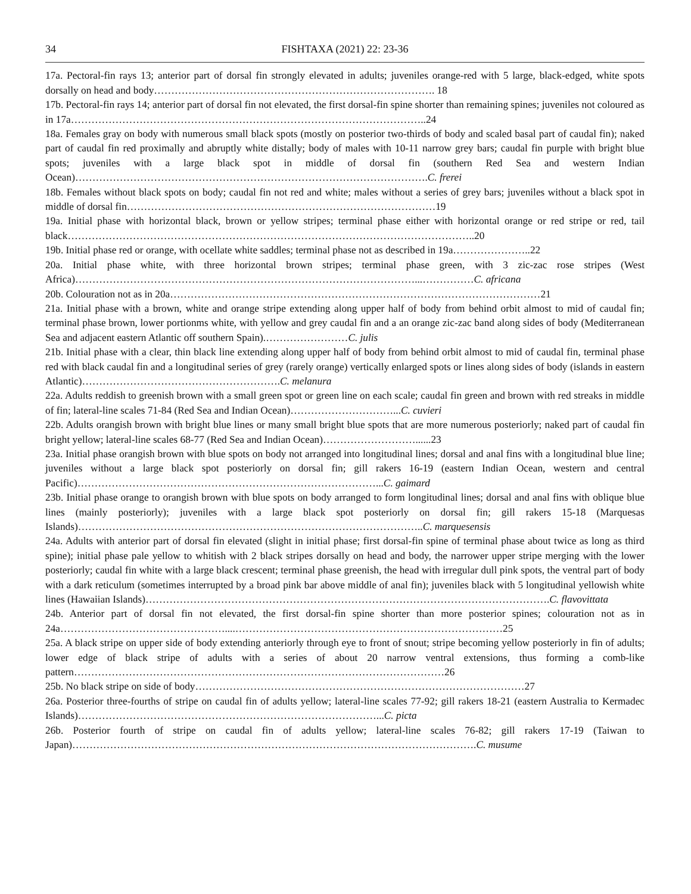34 FISHTAXA (2021) 22: 23-36
17a. Pectoral-fin rays 13; anterior part of dorsal fin strongly elevated in adults; juveniles orange-red with 5 large, black-edged, white spots dorsally on head and body………………………………………………………………………. 18
17b. Pectoral-fin rays 14; anterior part of dorsal fin not elevated, the first dorsal-fin spine shorter than remaining spines; juveniles not coloured as in 17a…………………………………………………………………………………………..24
18a. Females gray on body with numerous small black spots (mostly on posterior two-thirds of body and scaled basal part of caudal fin); naked part of caudal fin red proximally and abruptly white distally; body of males with 10-11 narrow grey bars; caudal fin purple with bright blue spots; juveniles with a large black spot in middle of dorsal fin (southern Red Sea and western Indian Ocean)………………………………………………………………………………………….C. frerei
18b. Females without black spots on body; caudal fin not red and white; males without a series of grey bars; juveniles without a black spot in middle of dorsal fin………………………………………………………………………………19
19a. Initial phase with horizontal black, brown or yellow stripes; terminal phase either with horizontal orange or red stripe or red, tail black………………………………………………………………………………………………………..20
19b. Initial phase red or orange, with ocellate white saddles; terminal phase not as described in 19a…………………..22
20a. Initial phase white, with three horizontal brown stripes; terminal phase green, with 3 zic-zac rose stripes (West Africa)………………………………………………………………………………………...……………C. africana
20b. Colouration not as in 20a………………………………………………………………………………………………21
21a. Initial phase with a brown, white and orange stripe extending along upper half of body from behind orbit almost to mid of caudal fin; terminal phase brown, lower portionms white, with yellow and grey caudal fin and a an orange zic-zac band along sides of body (Mediterranean Sea and adjacent eastern Atlantic off southern Spain).……………………C. julis
21b. Initial phase with a clear, thin black line extending along upper half of body from behind orbit almost to mid of caudal fin, terminal phase red with black caudal fin and a longitudinal series of grey (rarely orange) vertically enlarged spots or lines along sides of body (islands in eastern Atlantic)………………………………………………….C. melanura
22a. Adults reddish to greenish brown with a small green spot or green line on each scale; caudal fin green and brown with red streaks in middle of fin; lateral-line scales 71-84 (Red Sea and Indian Ocean)…………………………...C. cuvieri
22b. Adults orangish brown with bright blue lines or many small bright blue spots that are more numerous posteriorly; naked part of caudal fin bright yellow; lateral-line scales 68-77 (Red Sea and Indian Ocean)………………………......23
23a. Initial phase orangish brown with blue spots on body not arranged into longitudinal lines; dorsal and anal fins with a longitudinal blue line; juveniles without a large black spot posteriorly on dorsal fin; gill rakers 16-19 (eastern Indian Ocean, western and central Pacific)……………………………………………………………………………...C. gaimard
23b. Initial phase orange to orangish brown with blue spots on body arranged to form longitudinal lines; dorsal and anal fins with oblique blue lines (mainly posteriorly); juveniles with a large black spot posteriorly on dorsal fin; gill rakers 15-18 (Marquesas Islands)………………………………………………………………………………………..C. marquesensis
24a. Adults with anterior part of dorsal fin elevated (slight in initial phase; first dorsal-fin spine of terminal phase about twice as long as third spine); initial phase pale yellow to whitish with 2 black stripes dorsally on head and body, the narrower upper stripe merging with the lower posteriorly; caudal fin white with a large black crescent; terminal phase greenish, the head with irregular dull pink spots, the ventral part of body with a dark reticulum (sometimes interrupted by a broad pink bar above middle of anal fin); juveniles black with 5 longitudinal yellowish white lines (Hawaiian Islands)……………………………………………………………………………………………………….C. flavovittata
24b. Anterior part of dorsal fin not elevated, the first dorsal-fin spine shorter than more posterior spines; colouration not as in 24a…………………………………………....……………………………………………………………………25
25a. A black stripe on upper side of body extending anteriorly through eye to front of snout; stripe becoming yellow posteriorly in fin of adults; lower edge of black stripe of adults with a series of about 20 narrow ventral extensions, thus forming a comb-like pattern………………………………………………………………………………………………26
25b. No black stripe on side of body……………………………………………………………………………………27
26a. Posterior three-fourths of stripe on caudal fin of adults yellow; lateral-line scales 77-92; gill rakers 18-21 (eastern Australia to Kermadec Islands)……………………………………………………………………………...C. picta
26b. Posterior fourth of stripe on caudal fin of adults yellow; lateral-line scales 76-82; gill rakers 17-19 (Taiwan to Japan)……………………………………………………………………………………………………….C. musume